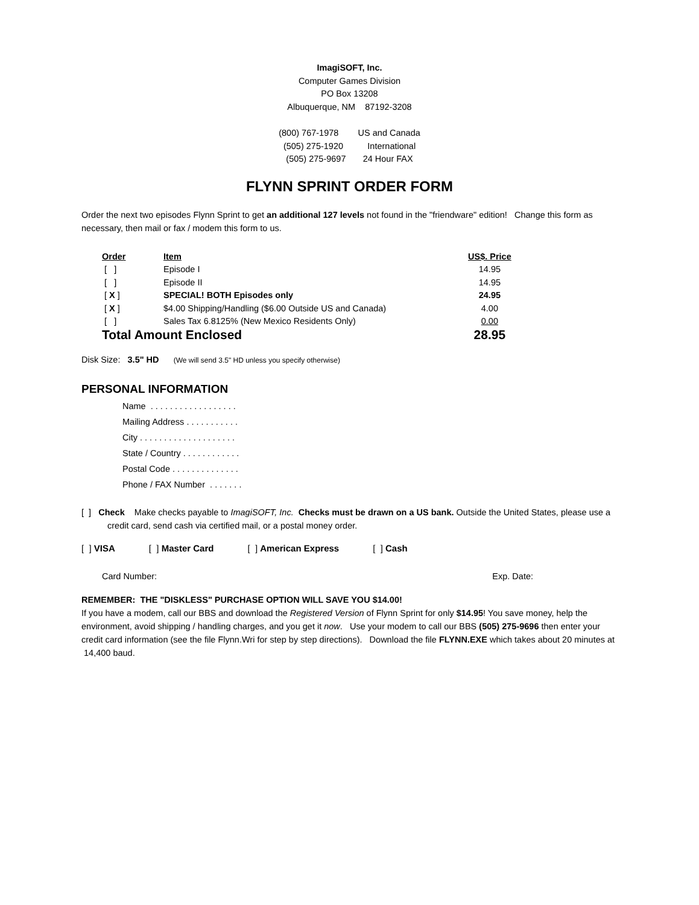ImagiSOFT, Inc.
Computer Games Division
PO Box 13208
Albuquerque, NM 87192-3208
(800) 767-1978 US and Canada
(505) 275-1920 International
(505) 275-9697 24 Hour FAX
FLYNN SPRINT ORDER FORM
Order the next two episodes Flynn Sprint to get an additional 127 levels not found in the "friendware" edition! Change this form as necessary, then mail or fax / modem this form to us.
| Order | Item | US$. Price |
| --- | --- | --- |
| [ ] | Episode I | 14.95 |
| [ ] | Episode II | 14.95 |
| [ X ] | SPECIAL! BOTH Episodes only | 24.95 |
| [ X ] | $4.00 Shipping/Handling ($6.00 Outside US and Canada) | 4.00 |
| [ ] | Sales Tax 6.8125% (New Mexico Residents Only) | 0.00 |
| Total Amount Enclosed | | 28.95 |
Disk Size: 3.5" HD (We will send 3.5" HD unless you specify otherwise)
PERSONAL INFORMATION
Name . . . . . . . . . . . . . . . . . .
Mailing Address . . . . . . . . . . .
City . . . . . . . . . . . . . . . . . . . .
State / Country . . . . . . . . . . . .
Postal Code . . . . . . . . . . . . . .
Phone / FAX Number . . . . . . .
[ ] Check Make checks payable to ImagiSOFT, Inc. Checks must be drawn on a US bank. Outside the United States, please use a credit card, send cash via certified mail, or a postal money order.
[ ] VISA [ ] Master Card [ ] American Express [ ] Cash
Card Number: Exp. Date:
REMEMBER: THE "DISKLESS" PURCHASE OPTION WILL SAVE YOU $14.00!
If you have a modem, call our BBS and download the Registered Version of Flynn Sprint for only $14.95! You save money, help the environment, avoid shipping / handling charges, and you get it now. Use your modem to call our BBS (505) 275-9696 then enter your credit card information (see the file Flynn.Wri for step by step directions). Download the file FLYNN.EXE which takes about 20 minutes at 14,400 baud.